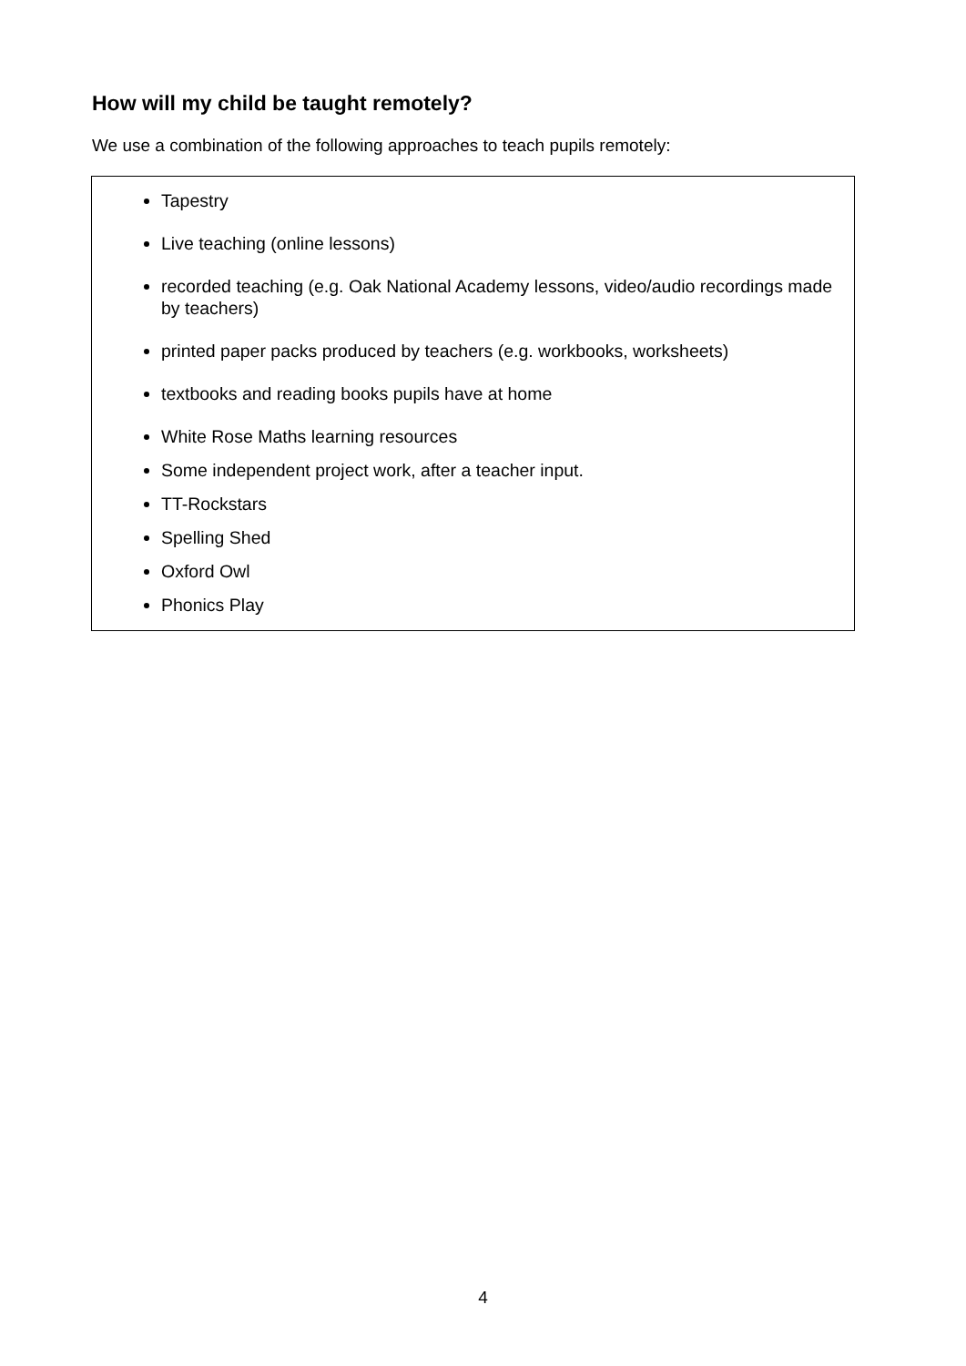How will my child be taught remotely?
We use a combination of the following approaches to teach pupils remotely:
Tapestry
Live teaching (online lessons)
recorded teaching (e.g. Oak National Academy lessons, video/audio recordings made by teachers)
printed paper packs produced by teachers (e.g. workbooks, worksheets)
textbooks and reading books pupils have at home
White Rose Maths learning resources
Some independent project work, after a teacher input.
TT-Rockstars
Spelling Shed
Oxford Owl
Phonics Play
4